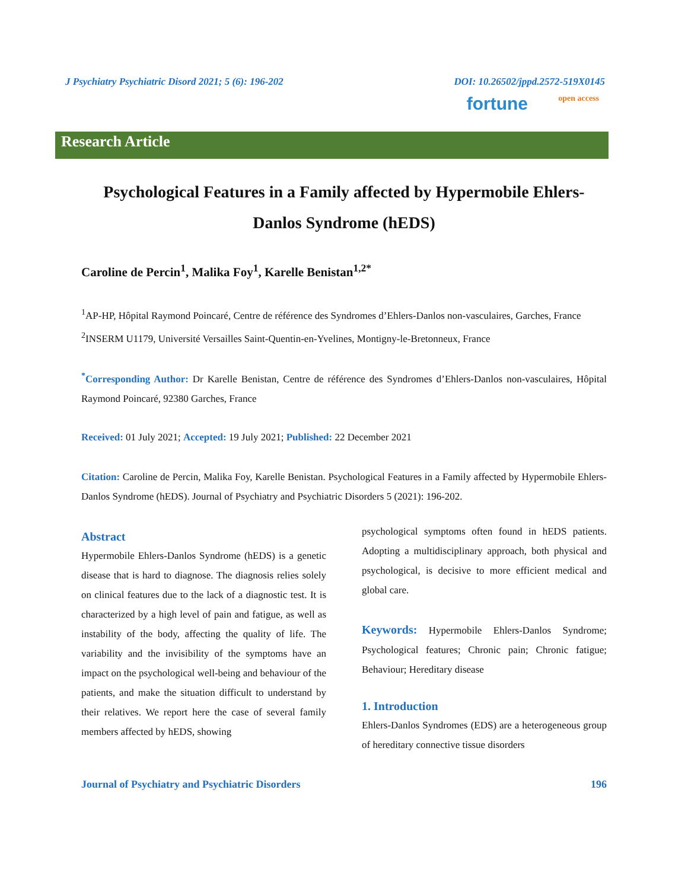J Psychiatry Psychiatric Disord 2021; 5 (6): 196-202 DOI: 10.26502/jppd.2572-519X0145
fortune open access
Research Article
Psychological Features in a Family affected by Hypermobile Ehlers-Danlos Syndrome (hEDS)
Caroline de Percin<sup>1</sup>, Malika Foy<sup>1</sup>, Karelle Benistan<sup>1,2*</sup>
<sup>1</sup> AP-HP, Hôpital Raymond Poincaré, Centre de référence des Syndromes d’Ehlers-Danlos non-vasculaires, Garches, France
<sup>2</sup> INSERM U1179, Université Versailles Saint-Quentin-en-Yvelines, Montigny-le-Bretonneux, France
<sup>*</sup> Corresponding Author: Dr Karelle Benistan, Centre de référence des Syndromes d’Ehlers-Danlos non-vasculaires, Hôpital Raymond Poincaré, 92380 Garches, France
Received: 01 July 2021; Accepted: 19 July 2021; Published: 22 December 2021
Citation: Caroline de Percin, Malika Foy, Karelle Benistan. Psychological Features in a Family affected by Hypermobile Ehlers- Danlos Syndrome (hEDS). Journal of Psychiatry and Psychiatric Disorders 5 (2021): 196-202.
Abstract
Hypermobile Ehlers-Danlos Syndrome (hEDS) is a genetic disease that is hard to diagnose. The diagnosis relies solely on clinical features due to the lack of a diagnostic test. It is characterized by a high level of pain and fatigue, as well as instability of the body, affecting the quality of life. The variability and the invisibility of the symptoms have an impact on the psychological well-being and behaviour of the patients, and make the situation difficult to understand by their relatives. We report here the case of several family members affected by hEDS, showing
psychological symptoms often found in hEDS patients. Adopting a multidisciplinary approach, both physical and psychological, is decisive to more efficient medical and global care.
Keywords: Hypermobile Ehlers-Danlos Syndrome; Psychological features; Chronic pain; Chronic fatigue; Behaviour; Hereditary disease
1. Introduction
Ehlers-Danlos Syndromes (EDS) are a heterogeneous group of hereditary connective tissue disorders
Journal of Psychiatry and Psychiatric Disorders 196